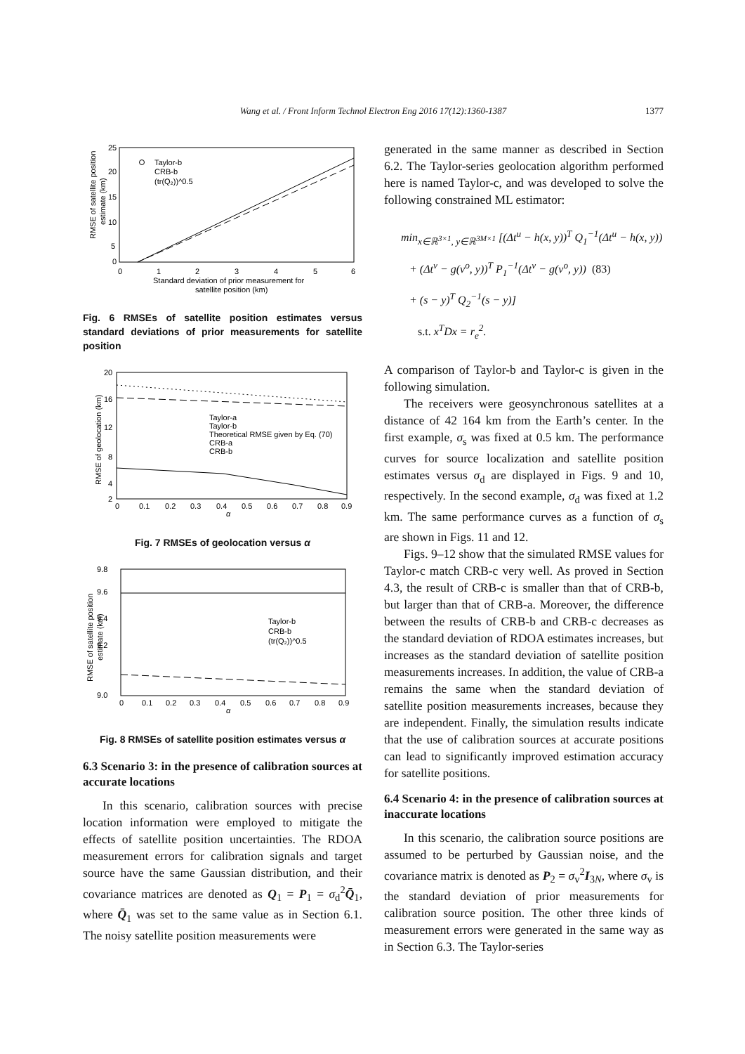1377
Wang et al. / Front Inform Technol Electron Eng 2016 17(12):1360-1387
25
20
15
10
5
0
0
1
2
3
4
5
6
Standard deviation of prior measurement for
satellite position (km)
RMSE of satellite position
estimate (km)
Taylor-b
CRB-b
(tr(Q₂))^0.5
Fig. 6 RMSEs of satellite position estimates versus standard deviations of prior measurements for satellite position
20
16
12
8
4
2
0
0.1
0.2
0.3
0.4
0.5
0.6
0.7
0.8
0.9
α
RMSE of geolocation (km)
Taylor-a
Taylor-b
Theoretical RMSE given by Eq. (70)
CRB-a
CRB-b
Fig. 7 RMSEs of geolocation versus α
9.8
9.6
9.4
9.2
9.0
0
0.1
0.2
0.3
0.4
0.5
0.6
0.7
0.8
0.9
α
RMSE of satellite position
estimate (km)
Taylor-b
CRB-b
(tr(Q₂))^0.5
Fig. 8 RMSEs of satellite position estimates versus α
6.3 Scenario 3: in the presence of calibration sources at accurate locations
In this scenario, calibration sources with precise location information were employed to mitigate the effects of satellite position uncertainties. The RDOA measurement errors for calibration signals and target source have the same Gaussian distribution, and their covariance matrices are denoted as Q<sub>1</sub> = P<sub>1</sub> = σ<sub>d</sub><sup>2</sup>Q̄<sub>1</sub>, where Q̄<sub>1</sub> was set to the same value as in Section 6.1. The noisy satellite position measurements were
generated in the same manner as described in Section 6.2. The Taylor-series geolocation algorithm performed here is named Taylor-c, and was developed to solve the following constrained ML estimator:
min<sub>x∈ℝ<sup>3×1</sup>, y∈ℝ<sup>3M×1</sup></sub> [(Δt<sup>u</sup> − h(x, y))<sup>T</sup> Q<sub>1</sub><sup>−1</sup>(Δt<sup>u</sup> − h(x, y))
+ (Δt<sup>v</sup> − g(v<sup>o</sup>, y))<sup>T</sup> P<sub>1</sub><sup>−1</sup>(Δt<sup>v</sup> − g(v<sup>o</sup>, y)) (83)
+ (s − y)<sup>T</sup> Q<sub>2</sub><sup>−1</sup>(s − y)]
s.t. x<sup>T</sup>Dx = r<sub>e</sub><sup>2</sup>.
A comparison of Taylor-b and Taylor-c is given in the following simulation.
The receivers were geosynchronous satellites at a distance of 42 164 km from the Earth’s center. In the first example, σ<sub>s</sub> was fixed at 0.5 km. The performance curves for source localization and satellite position estimates versus σ<sub>d</sub> are displayed in Figs. 9 and 10, respectively. In the second example, σ<sub>d</sub> was fixed at 1.2 km. The same performance curves as a function of σ<sub>s</sub> are shown in Figs. 11 and 12.
Figs. 9–12 show that the simulated RMSE values for Taylor-c match CRB-c very well. As proved in Section 4.3, the result of CRB-c is smaller than that of CRB-b, but larger than that of CRB-a. Moreover, the difference between the results of CRB-b and CRB-c decreases as the standard deviation of RDOA estimates increases, but increases as the standard deviation of satellite position measurements increases. In addition, the value of CRB-a remains the same when the standard deviation of satellite position measurements increases, because they are independent. Finally, the simulation results indicate that the use of calibration sources at accurate positions can lead to significantly improved estimation accuracy for satellite positions.
6.4 Scenario 4: in the presence of calibration sources at inaccurate locations
In this scenario, the calibration source positions are assumed to be perturbed by Gaussian noise, and the covariance matrix is denoted as P<sub>2</sub> = σ<sub>v</sub><sup>2</sup>I<sub>3N</sub>, where σ<sub>v</sub> is the standard deviation of prior measurements for calibration source position. The other three kinds of measurement errors were generated in the same way as in Section 6.3. The Taylor-series